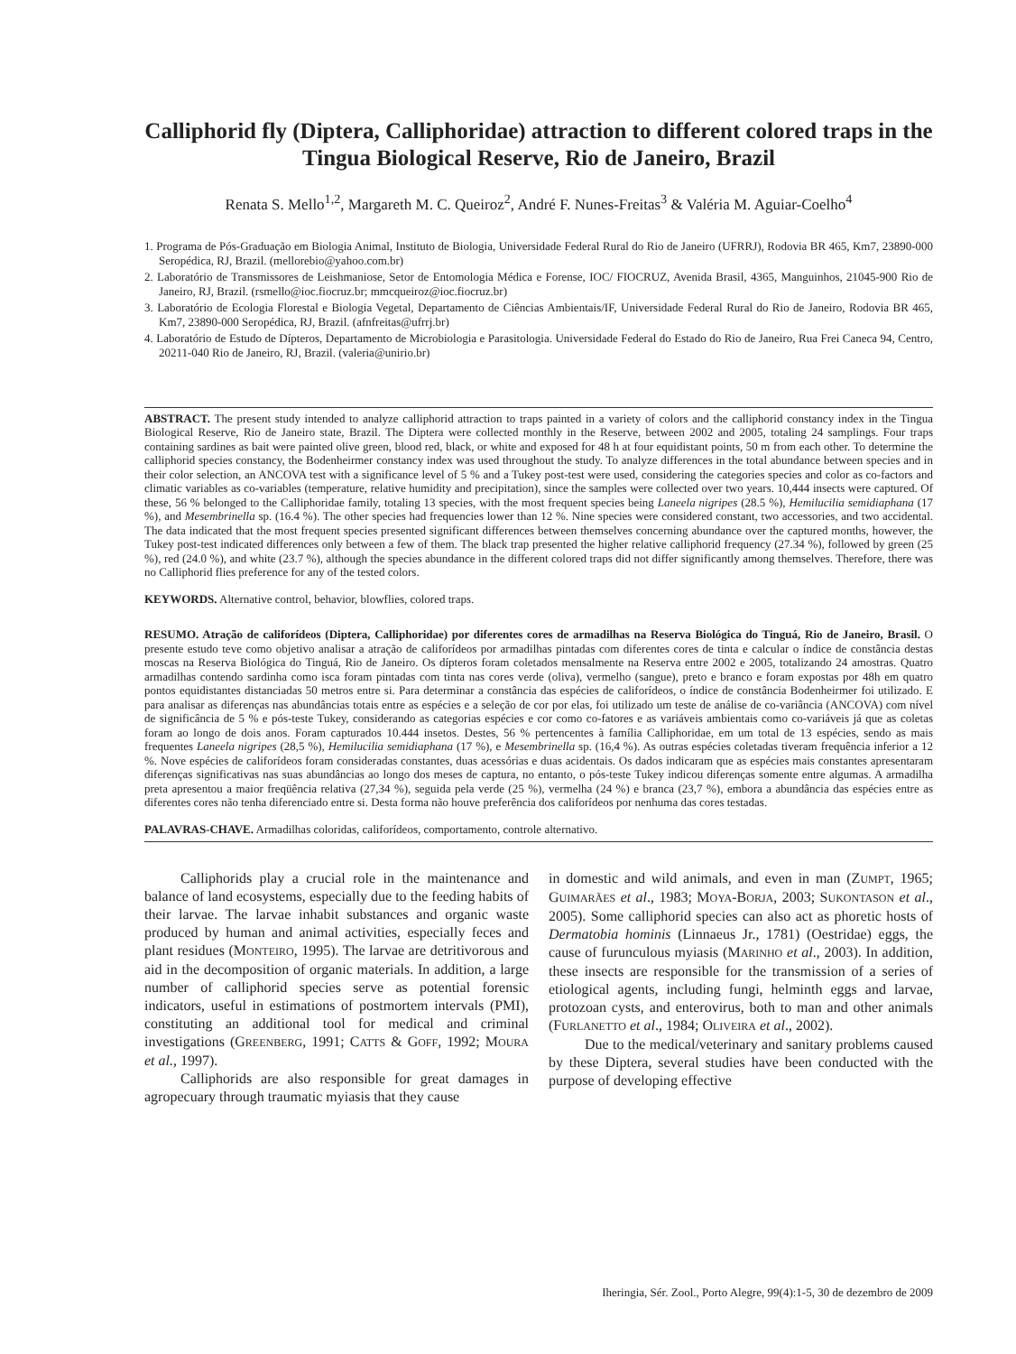Calliphorid fly (Diptera, Calliphoridae) attraction to different colored traps in the Tingua Biological Reserve, Rio de Janeiro, Brazil
Renata S. Mello<sup>1,2</sup>, Margareth M. C. Queiroz<sup>2</sup>, André F. Nunes-Freitas<sup>3</sup> & Valéria M. Aguiar-Coelho<sup>4</sup>
1. Programa de Pós-Graduação em Biologia Animal, Instituto de Biologia, Universidade Federal Rural do Rio de Janeiro (UFRRJ), Rodovia BR 465, Km7, 23890-000 Seropédica, RJ, Brazil. (mellorebio@yahoo.com.br)
2. Laboratório de Transmissores de Leishmaniose, Setor de Entomologia Médica e Forense, IOC/ FIOCRUZ, Avenida Brasil, 4365, Manguinhos, 21045-900 Rio de Janeiro, RJ, Brazil. (rsmello@ioc.fiocruz.br; mmcqueiroz@ioc.fiocruz.br)
3. Laboratório de Ecologia Florestal e Biologia Vegetal, Departamento de Ciências Ambientais/IF, Universidade Federal Rural do Rio de Janeiro, Rodovia BR 465, Km7, 23890-000 Seropédica, RJ, Brazil. (afnfreitas@ufrrj.br)
4. Laboratório de Estudo de Dípteros, Departamento de Microbiologia e Parasitologia. Universidade Federal do Estado do Rio de Janeiro, Rua Frei Caneca 94, Centro, 20211-040 Rio de Janeiro, RJ, Brazil. (valeria@unirio.br)
ABSTRACT. The present study intended to analyze calliphorid attraction to traps painted in a variety of colors and the calliphorid constancy index in the Tingua Biological Reserve, Rio de Janeiro state, Brazil. The Diptera were collected monthly in the Reserve, between 2002 and 2005, totaling 24 samplings. Four traps containing sardines as bait were painted olive green, blood red, black, or white and exposed for 48 h at four equidistant points, 50 m from each other. To determine the calliphorid species constancy, the Bodenheirmer constancy index was used throughout the study. To analyze differences in the total abundance between species and in their color selection, an ANCOVA test with a significance level of 5 % and a Tukey post-test were used, considering the categories species and color as co-factors and climatic variables as co-variables (temperature, relative humidity and precipitation), since the samples were collected over two years. 10,444 insects were captured. Of these, 56 % belonged to the Calliphoridae family, totaling 13 species, with the most frequent species being Laneela nigripes (28.5 %), Hemilucilia semidiaphana (17 %), and Mesembrinella sp. (16.4 %). The other species had frequencies lower than 12 %. Nine species were considered constant, two accessories, and two accidental. The data indicated that the most frequent species presented significant differences between themselves concerning abundance over the captured months, however, the Tukey post-test indicated differences only between a few of them. The black trap presented the higher relative calliphorid frequency (27.34 %), followed by green (25 %), red (24.0 %), and white (23.7 %), although the species abundance in the different colored traps did not differ significantly among themselves. Therefore, there was no Calliphorid flies preference for any of the tested colors.
KEYWORDS. Alternative control, behavior, blowflies, colored traps.
RESUMO. Atração de califorídeos (Diptera, Calliphoridae) por diferentes cores de armadilhas na Reserva Biológica do Tinguá, Rio de Janeiro, Brasil. O presente estudo teve como objetivo analisar a atração de califorídeos por armadilhas pintadas com diferentes cores de tinta e calcular o índice de constância destas moscas na Reserva Biológica do Tinguá, Rio de Janeiro. Os dípteros foram coletados mensalmente na Reserva entre 2002 e 2005, totalizando 24 amostras. Quatro armadilhas contendo sardinha como isca foram pintadas com tinta nas cores verde (oliva), vermelho (sangue), preto e branco e foram expostas por 48h em quatro pontos equidistantes distanciadas 50 metros entre si. Para determinar a constância das espécies de califorídeos, o índice de constância Bodenheirmer foi utilizado. E para analisar as diferenças nas abundâncias totais entre as espécies e a seleção de cor por elas, foi utilizado um teste de análise de co-variância (ANCOVA) com nível de significância de 5 % e pós-teste Tukey, considerando as categorias espécies e cor como co-fatores e as variáveis ambientais como co-variáveis já que as coletas foram ao longo de dois anos. Foram capturados 10.444 insetos. Destes, 56 % pertencentes à família Calliphoridae, em um total de 13 espécies, sendo as mais frequentes Laneela nigripes (28,5 %), Hemilucilia semidiaphana (17 %), e Mesembrinella sp. (16,4 %). As outras espécies coletadas tiveram frequência inferior a 12 %. Nove espécies de califorídeos foram consideradas constantes, duas acessórias e duas acidentais. Os dados indicaram que as espécies mais constantes apresentaram diferenças significativas nas suas abundâncias ao longo dos meses de captura, no entanto, o pós-teste Tukey indicou diferenças somente entre algumas. A armadilha preta apresentou a maior freqüência relativa (27,34 %), seguida pela verde (25 %), vermelha (24 %) e branca (23,7 %), embora a abundância das espécies entre as diferentes cores não tenha diferenciado entre si. Desta forma não houve preferência dos califorídeos por nenhuma das cores testadas.
PALAVRAS-CHAVE. Armadilhas coloridas, califorídeos, comportamento, controle alternativo.
Calliphorids play a crucial role in the maintenance and balance of land ecosystems, especially due to the feeding habits of their larvae. The larvae inhabit substances and organic waste produced by human and animal activities, especially feces and plant residues (MONTEIRO, 1995). The larvae are detritivorous and aid in the decomposition of organic materials. In addition, a large number of calliphorid species serve as potential forensic indicators, useful in estimations of postmortem intervals (PMI), constituting an additional tool for medical and criminal investigations (GREENBERG, 1991; CATTS & GOFF, 1992; MOURA et al., 1997).
Calliphorids are also responsible for great damages in agropecuary through traumatic myiasis that they cause
in domestic and wild animals, and even in man (ZUMPT, 1965; GUIMARÃES et al., 1983; MOYA-BORJA, 2003; SUKONTASON et al., 2005). Some calliphorid species can also act as phoretic hosts of Dermatobia hominis (Linnaeus Jr., 1781) (Oestridae) eggs, the cause of furunculous myiasis (MARINHO et al., 2003). In addition, these insects are responsible for the transmission of a series of etiological agents, including fungi, helminth eggs and larvae, protozoan cysts, and enterovirus, both to man and other animals (FURLANETTO et al., 1984; OLIVEIRA et al., 2002).
Due to the medical/veterinary and sanitary problems caused by these Diptera, several studies have been conducted with the purpose of developing effective
Iheringia, Sér. Zool., Porto Alegre, 99(4):1-5, 30 de dezembro de 2009